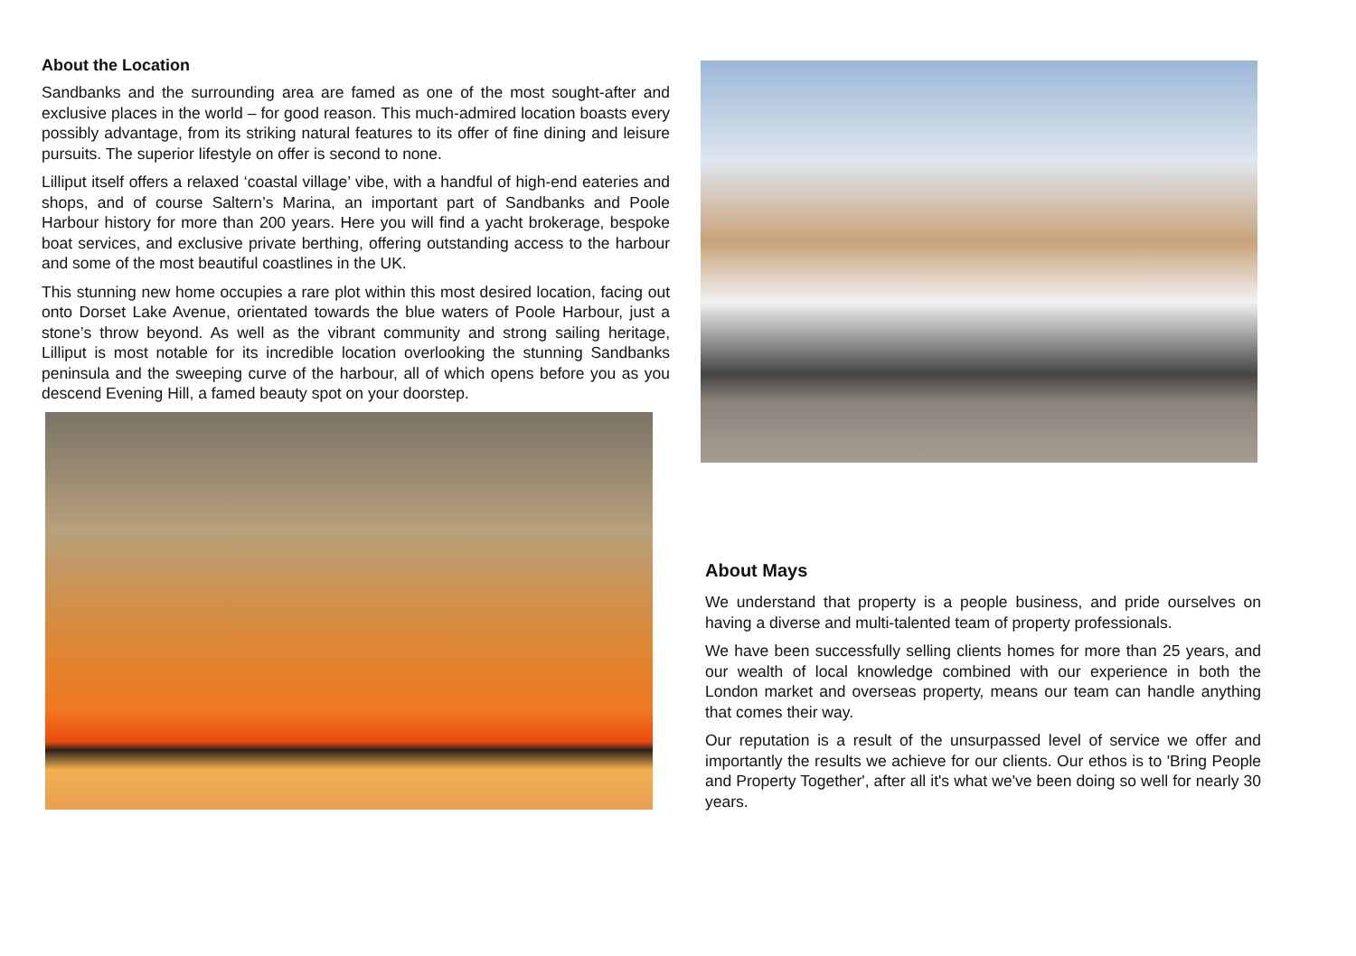About the Location
Sandbanks and the surrounding area are famed as one of the most sought-after and exclusive places in the world – for good reason. This much-admired location boasts every possibly advantage, from its striking natural features to its offer of fine dining and leisure pursuits. The superior lifestyle on offer is second to none.
Lilliput itself offers a relaxed ‘coastal village’ vibe, with a handful of high-end eateries and shops, and of course Saltern’s Marina, an important part of Sandbanks and Poole Harbour history for more than 200 years. Here you will find a yacht brokerage, bespoke boat services, and exclusive private berthing, offering outstanding access to the harbour and some of the most beautiful coastlines in the UK.
This stunning new home occupies a rare plot within this most desired location, facing out onto Dorset Lake Avenue, orientated towards the blue waters of Poole Harbour, just a stone’s throw beyond. As well as the vibrant community and strong sailing heritage, Lilliput is most notable for its incredible location overlooking the stunning Sandbanks peninsula and the sweeping curve of the harbour, all of which opens before you as you descend Evening Hill, a famed beauty spot on your doorstep.
About Mays
We understand that property is a people business, and pride ourselves on having a diverse and multi-talented team of property professionals.
We have been successfully selling clients homes for more than 25 years, and our wealth of local knowledge combined with our experience in both the London market and overseas property, means our team can handle anything that comes their way.
Our reputation is a result of the unsurpassed level of service we offer and importantly the results we achieve for our clients. Our ethos is to 'Bring People and Property Together', after all it's what we've been doing so well for nearly 30 years.